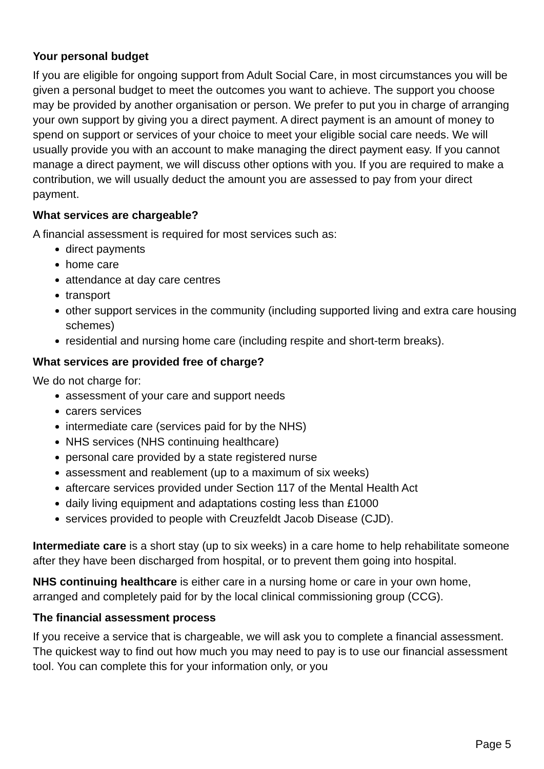Your personal budget
If you are eligible for ongoing support from Adult Social Care, in most circumstances you will be given a personal budget to meet the outcomes you want to achieve. The support you choose may be provided by another organisation or person. We prefer to put you in charge of arranging your own support by giving you a direct payment. A direct payment is an amount of money to spend on support or services of your choice to meet your eligible social care needs. We will usually provide you with an account to make managing the direct payment easy. If you cannot manage a direct payment, we will discuss other options with you. If you are required to make a contribution, we will usually deduct the amount you are assessed to pay from your direct payment.
What services are chargeable?
A financial assessment is required for most services such as:
direct payments
home care
attendance at day care centres
transport
other support services in the community (including supported living and extra care housing schemes)
residential and nursing home care (including respite and short-term breaks).
What services are provided free of charge?
We do not charge for:
assessment of your care and support needs
carers services
intermediate care (services paid for by the NHS)
NHS services (NHS continuing healthcare)
personal care provided by a state registered nurse
assessment and reablement (up to a maximum of six weeks)
aftercare services provided under Section 117 of the Mental Health Act
daily living equipment and adaptations costing less than £1000
services provided to people with Creuzfeldt Jacob Disease (CJD).
Intermediate care is a short stay (up to six weeks) in a care home to help rehabilitate someone after they have been discharged from hospital, or to prevent them going into hospital.
NHS continuing healthcare is either care in a nursing home or care in your own home, arranged and completely paid for by the local clinical commissioning group (CCG).
The financial assessment process
If you receive a service that is chargeable, we will ask you to complete a financial assessment. The quickest way to find out how much you may need to pay is to use our financial assessment tool. You can complete this for your information only, or you
Page 5